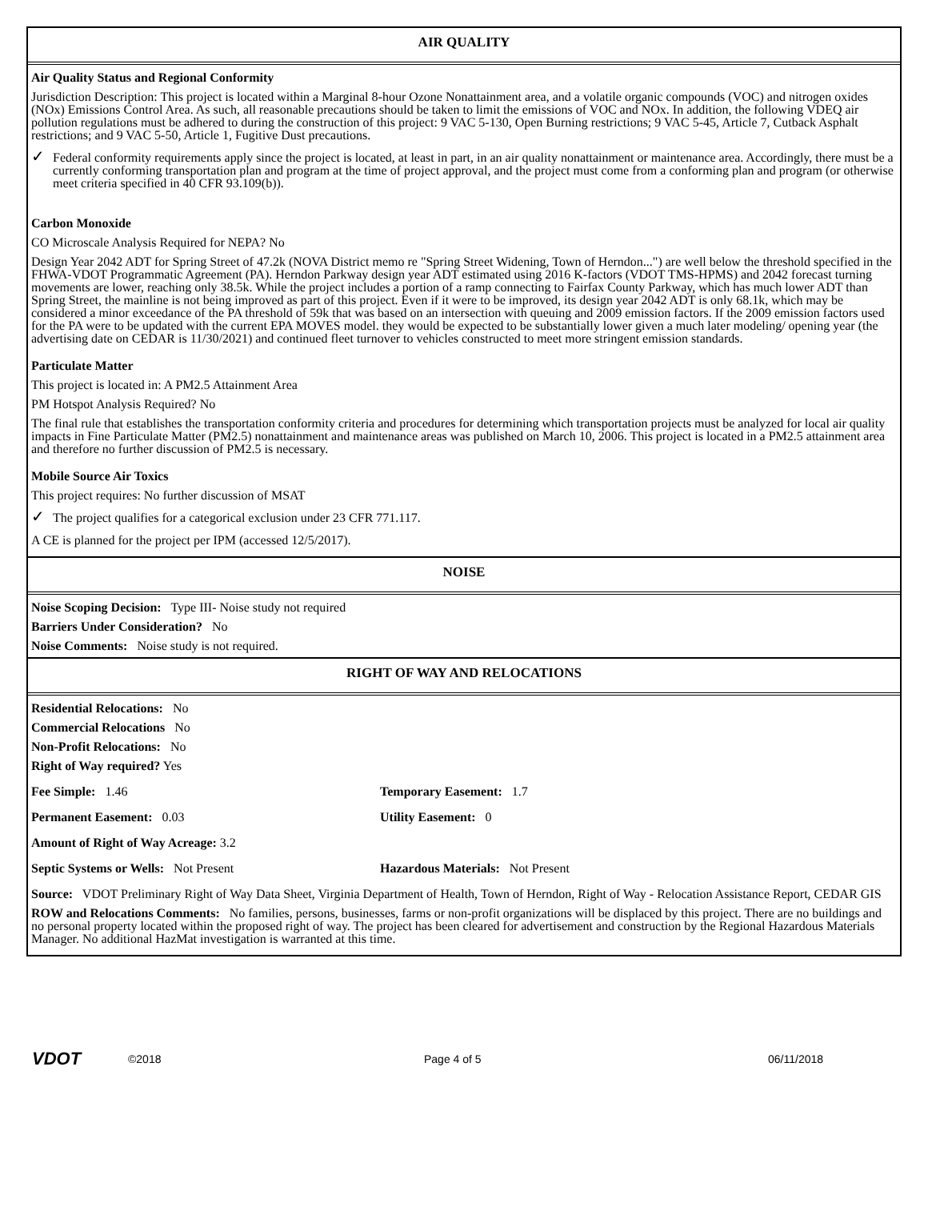AIR QUALITY
Air Quality Status and Regional Conformity
Jurisdiction Description: This project is located within a Marginal 8-hour Ozone Nonattainment area, and a volatile organic compounds (VOC) and nitrogen oxides (NOx) Emissions Control Area. As such, all reasonable precautions should be taken to limit the emissions of VOC and NOx. In addition, the following VDEQ air pollution regulations must be adhered to during the construction of this project: 9 VAC 5-130, Open Burning restrictions; 9 VAC 5-45, Article 7, Cutback Asphalt restrictions; and 9 VAC 5-50, Article 1, Fugitive Dust precautions.
✓
Federal conformity requirements apply since the project is located, at least in part, in an air quality nonattainment or maintenance area. Accordingly, there must be a currently conforming transportation plan and program at the time of project approval, and the project must come from a conforming plan and program (or otherwise meet criteria specified in 40 CFR 93.109(b)).
Carbon Monoxide
CO Microscale Analysis Required for NEPA? No
Design Year 2042 ADT for Spring Street of 47.2k (NOVA District memo re "Spring Street Widening, Town of Herndon...") are well below the threshold specified in the FHWA-VDOT Programmatic Agreement (PA). Herndon Parkway design year ADT estimated using 2016 K-factors (VDOT TMS-HPMS) and 2042 forecast turning movements are lower, reaching only 38.5k. While the project includes a portion of a ramp connecting to Fairfax County Parkway, which has much lower ADT than Spring Street, the mainline is not being improved as part of this project. Even if it were to be improved, its design year 2042 ADT is only 68.1k, which may be considered a minor exceedance of the PA threshold of 59k that was based on an intersection with queuing and 2009 emission factors. If the 2009 emission factors used for the PA were to be updated with the current EPA MOVES model. they would be expected to be substantially lower given a much later modeling/ opening year (the advertising date on CEDAR is 11/30/2021) and continued fleet turnover to vehicles constructed to meet more stringent emission standards.
Particulate Matter
This project is located in: A PM2.5 Attainment Area
PM Hotspot Analysis Required? No
The final rule that establishes the transportation conformity criteria and procedures for determining which transportation projects must be analyzed for local air quality impacts in Fine Particulate Matter (PM2.5) nonattainment and maintenance areas was published on March 10, 2006. This project is located in a PM2.5 attainment area and therefore no further discussion of PM2.5 is necessary.
Mobile Source Air Toxics
This project requires: No further discussion of MSAT
✓
The project qualifies for a categorical exclusion under 23 CFR 771.117.
A CE is planned for the project per IPM (accessed 12/5/2017).
NOISE
Noise Scoping Decision: Type III- Noise study not required
Barriers Under Consideration? No
Noise Comments: Noise study is not required.
RIGHT OF WAY AND RELOCATIONS
Residential Relocations: No
Commercial Relocations No
Non-Profit Relocations: No
Right of Way required? Yes
Fee Simple: 1.46 Temporary Easement: 1.7
Permanent Easement: 0.03 Utility Easement: 0
Amount of Right of Way Acreage: 3.2
Septic Systems or Wells: Not Present Hazardous Materials: Not Present
Source: VDOT Preliminary Right of Way Data Sheet, Virginia Department of Health, Town of Herndon, Right of Way - Relocation Assistance Report, CEDAR GIS
ROW and Relocations Comments: No families, persons, businesses, farms or non-profit organizations will be displaced by this project. There are no buildings and no personal property located within the proposed right of way. The project has been cleared for advertisement and construction by the Regional Hazardous Materials Manager. No additional HazMat investigation is warranted at this time.
VDOT ©2018 Page 4 of 5 06/11/2018